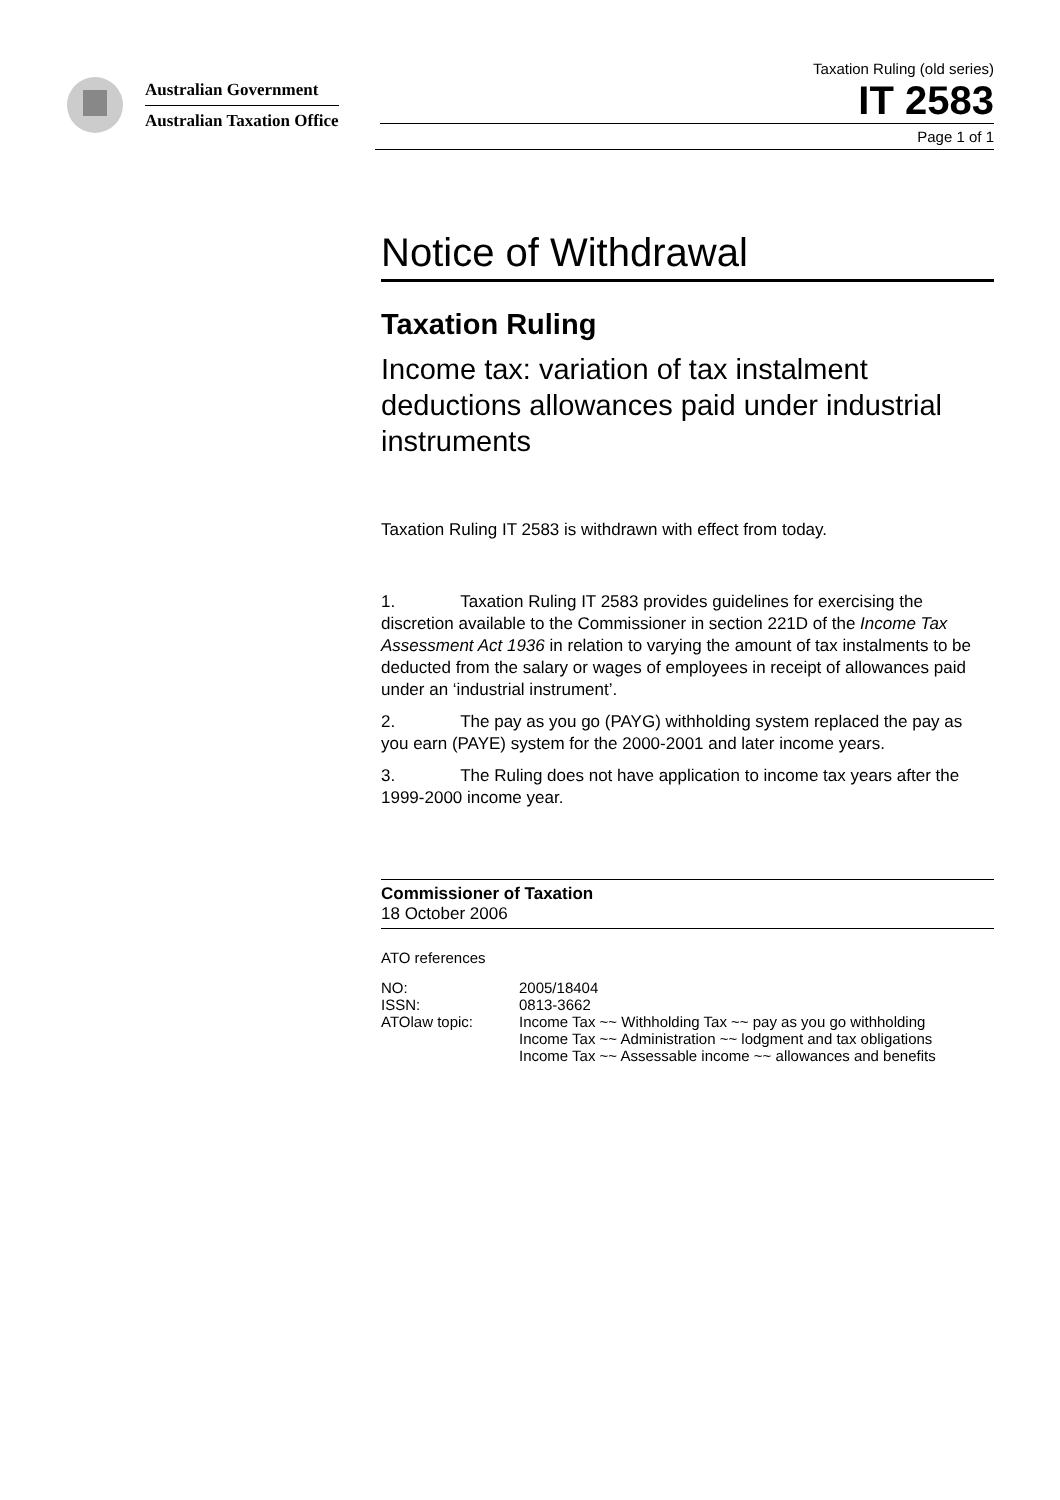Australian Government
Australian Taxation Office
Taxation Ruling (old series)
IT 2583
Page 1 of 1
Notice of Withdrawal
Taxation Ruling
Income tax: variation of tax instalment deductions allowances paid under industrial instruments
Taxation Ruling IT 2583 is withdrawn with effect from today.
1. Taxation Ruling IT 2583 provides guidelines for exercising the discretion available to the Commissioner in section 221D of the Income Tax Assessment Act 1936 in relation to varying the amount of tax instalments to be deducted from the salary or wages of employees in receipt of allowances paid under an ‘industrial instrument’.
2. The pay as you go (PAYG) withholding system replaced the pay as you earn (PAYE) system for the 2000-2001 and later income years.
3. The Ruling does not have application to income tax years after the 1999-2000 income year.
Commissioner of Taxation
18 October 2006
ATO references
| NO: | 2005/18404 |
| ISSN: | 0813-3662 |
| ATOlaw topic: | Income Tax ~~ Withholding Tax ~~ pay as you go withholding Income Tax ~~ Administration ~~ lodgment and tax obligations Income Tax ~~ Assessable income ~~ allowances and benefits |